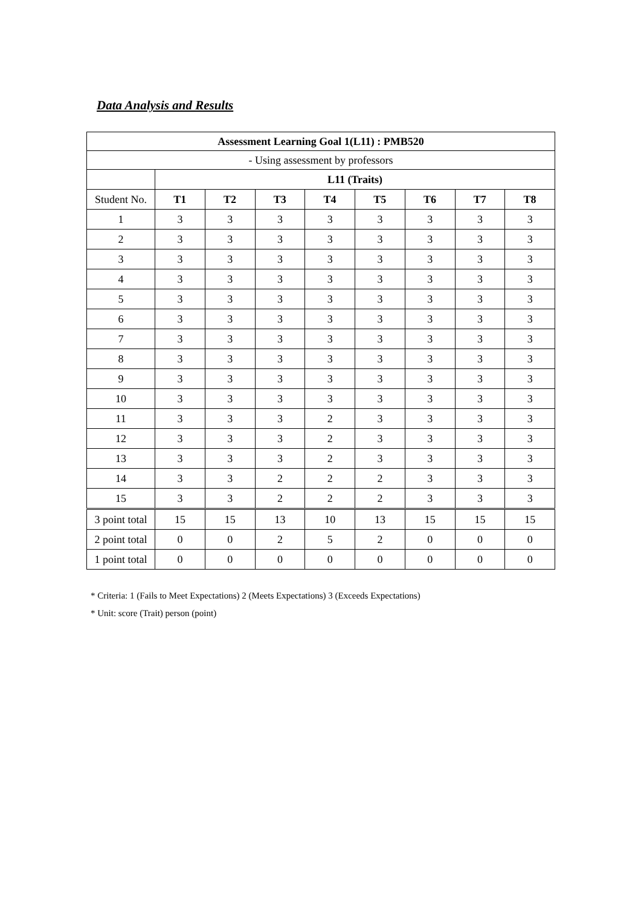Data Analysis and Results
| Assessment Learning Goal 1(L11) : PMB520 | | | | | | | | |
| --- | --- | --- | --- | --- | --- | --- | --- | --- |
| - Using assessment by professors | | | | | | | | |
| | L11 (Traits) | | | | | | | |
| Student No. | T1 | T2 | T3 | T4 | T5 | T6 | T7 | T8 |
| 1 | 3 | 3 | 3 | 3 | 3 | 3 | 3 | 3 |
| 2 | 3 | 3 | 3 | 3 | 3 | 3 | 3 | 3 |
| 3 | 3 | 3 | 3 | 3 | 3 | 3 | 3 | 3 |
| 4 | 3 | 3 | 3 | 3 | 3 | 3 | 3 | 3 |
| 5 | 3 | 3 | 3 | 3 | 3 | 3 | 3 | 3 |
| 6 | 3 | 3 | 3 | 3 | 3 | 3 | 3 | 3 |
| 7 | 3 | 3 | 3 | 3 | 3 | 3 | 3 | 3 |
| 8 | 3 | 3 | 3 | 3 | 3 | 3 | 3 | 3 |
| 9 | 3 | 3 | 3 | 3 | 3 | 3 | 3 | 3 |
| 10 | 3 | 3 | 3 | 3 | 3 | 3 | 3 | 3 |
| 11 | 3 | 3 | 3 | 2 | 3 | 3 | 3 | 3 |
| 12 | 3 | 3 | 3 | 2 | 3 | 3 | 3 | 3 |
| 13 | 3 | 3 | 3 | 2 | 3 | 3 | 3 | 3 |
| 14 | 3 | 3 | 2 | 2 | 2 | 3 | 3 | 3 |
| 15 | 3 | 3 | 2 | 2 | 2 | 3 | 3 | 3 |
| 3 point total | 15 | 15 | 13 | 10 | 13 | 15 | 15 | 15 |
| 2 point total | 0 | 0 | 2 | 5 | 2 | 0 | 0 | 0 |
| 1 point total | 0 | 0 | 0 | 0 | 0 | 0 | 0 | 0 |
* Criteria: 1 (Fails to Meet Expectations) 2 (Meets Expectations) 3 (Exceeds Expectations)
* Unit: score (Trait) person (point)